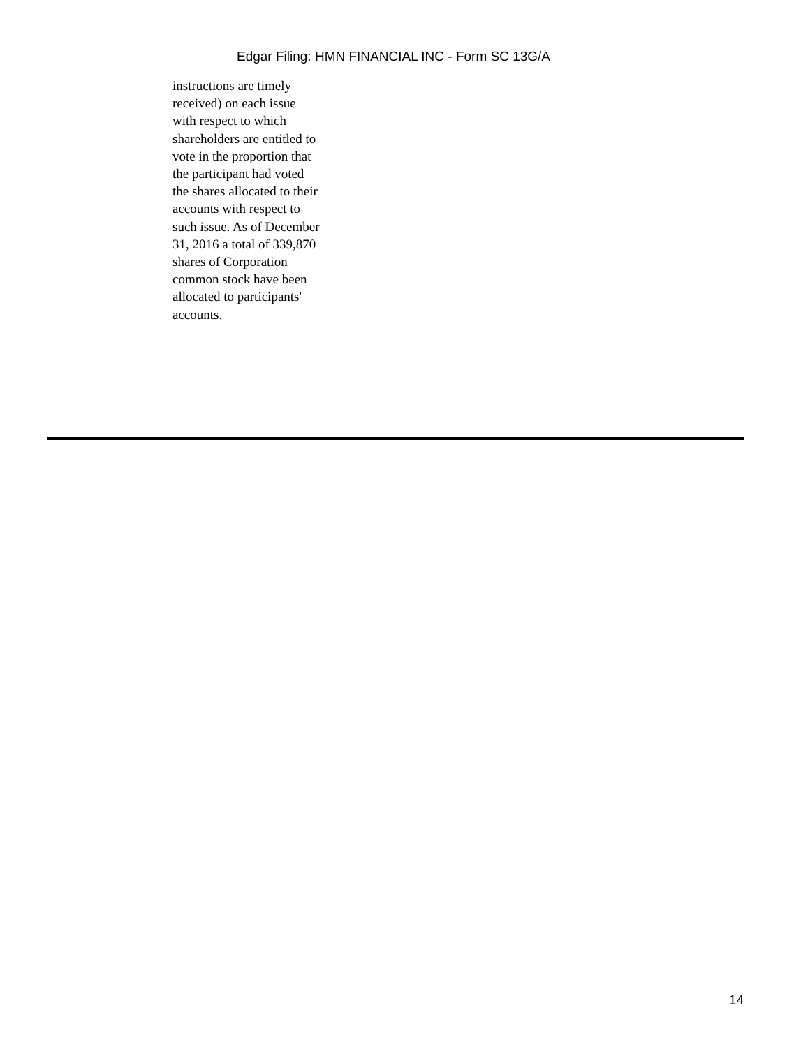Edgar Filing: HMN FINANCIAL INC - Form SC 13G/A
instructions are timely received) on each issue with respect to which shareholders are entitled to vote in the proportion that the participant had voted the shares allocated to their accounts with respect to such issue. As of December 31, 2016 a total of 339,870 shares of Corporation common stock have been allocated to participants' accounts.
14